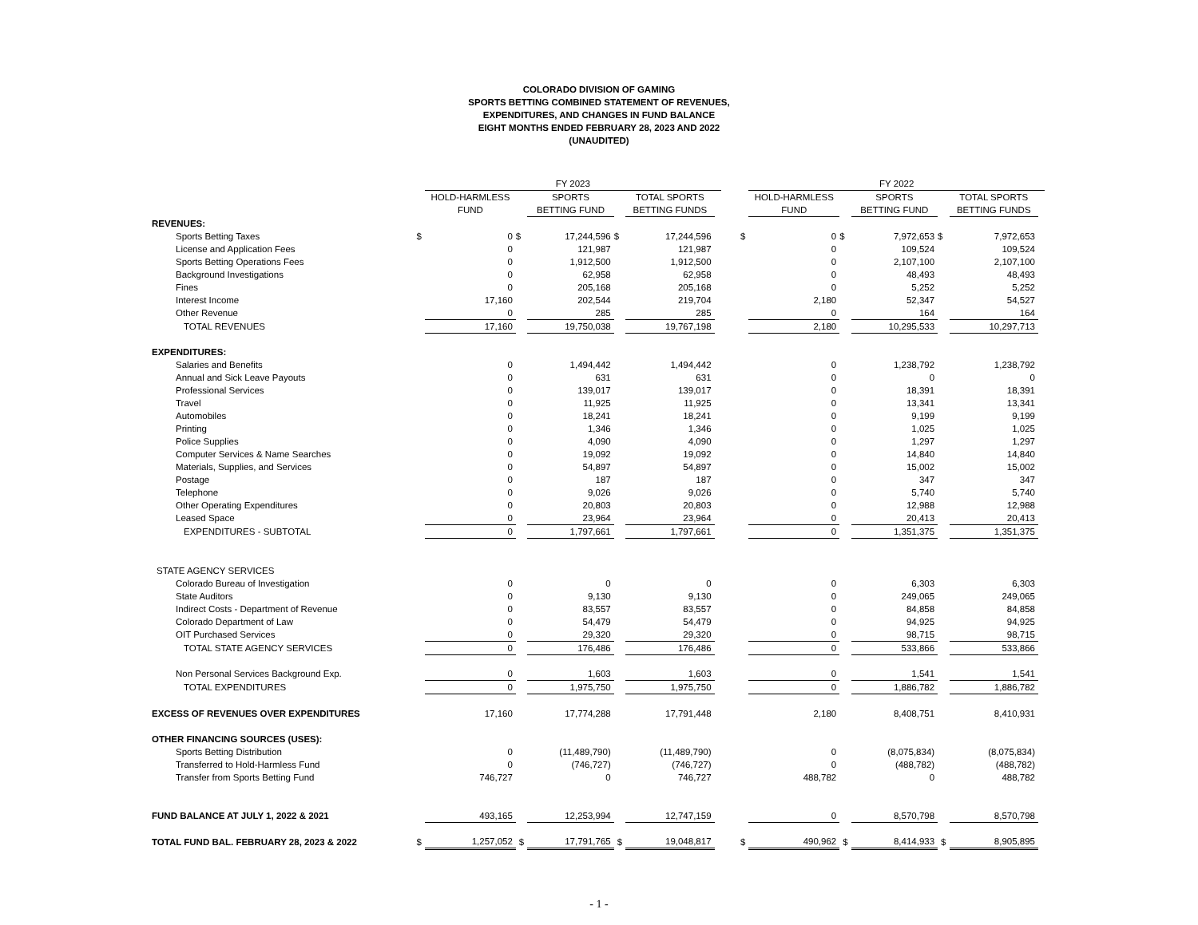COLORADO DIVISION OF GAMING
SPORTS BETTING COMBINED STATEMENT OF REVENUES,
EXPENDITURES, AND CHANGES IN FUND BALANCE
EIGHT MONTHS ENDED FEBRUARY 28, 2023 AND 2022
(UNAUDITED)
| | | FY 2023 | | | | | | | | FY 2022 | | | | | |
| | | HOLD-HARMLESS FUND | | SPORTS BETTING FUND | | TOTAL SPORTS BETTING FUNDS | | | | HOLD-HARMLESS FUND | | SPORTS BETTING FUND | | TOTAL SPORTS BETTING FUNDS | |
| REVENUES: | | | | | | | | | | | | | | | |
| Sports Betting Taxes | $ | 0 | $ | 17,244,596 | $ | 17,244,596 | | | $ | 0 | $ | 7,972,653 | $ | 7,972,653 | |
| License and Application Fees | | 0 | | 121,987 | | 121,987 | | | | 0 | | 109,524 | | 109,524 | |
| Sports Betting Operations Fees | | 0 | | 1,912,500 | | 1,912,500 | | | | 0 | | 2,107,100 | | 2,107,100 | |
| Background Investigations | | 0 | | 62,958 | | 62,958 | | | | 0 | | 48,493 | | 48,493 | |
| Fines | | 0 | | 205,168 | | 205,168 | | | | 0 | | 5,252 | | 5,252 | |
| Interest Income | | 17,160 | | 202,544 | | 219,704 | | | | 2,180 | | 52,347 | | 54,527 | |
| Other Revenue | | 0 | | 285 | | 285 | | | | 0 | | 164 | | 164 | |
| TOTAL REVENUES | | 17,160 | | 19,750,038 | | 19,767,198 | | | | 2,180 | | 10,295,533 | | 10,297,713 | |
| EXPENDITURES: | | | | | | | | | | | | | | | |
| Salaries and Benefits | | 0 | | 1,494,442 | | 1,494,442 | | | | 0 | | 1,238,792 | | 1,238,792 | |
| Annual and Sick Leave Payouts | | 0 | | 631 | | 631 | | | | 0 | | 0 | | 0 | |
| Professional Services | | 0 | | 139,017 | | 139,017 | | | | 0 | | 18,391 | | 18,391 | |
| Travel | | 0 | | 11,925 | | 11,925 | | | | 0 | | 13,341 | | 13,341 | |
| Automobiles | | 0 | | 18,241 | | 18,241 | | | | 0 | | 9,199 | | 9,199 | |
| Printing | | 0 | | 1,346 | | 1,346 | | | | 0 | | 1,025 | | 1,025 | |
| Police Supplies | | 0 | | 4,090 | | 4,090 | | | | 0 | | 1,297 | | 1,297 | |
| Computer Services & Name Searches | | 0 | | 19,092 | | 19,092 | | | | 0 | | 14,840 | | 14,840 | |
| Materials, Supplies, and Services | | 0 | | 54,897 | | 54,897 | | | | 0 | | 15,002 | | 15,002 | |
| Postage | | 0 | | 187 | | 187 | | | | 0 | | 347 | | 347 | |
| Telephone | | 0 | | 9,026 | | 9,026 | | | | 0 | | 5,740 | | 5,740 | |
| Other Operating Expenditures | | 0 | | 20,803 | | 20,803 | | | | 0 | | 12,988 | | 12,988 | |
| Leased Space | | 0 | | 23,964 | | 23,964 | | | | 0 | | 20,413 | | 20,413 | |
| EXPENDITURES - SUBTOTAL | | 0 | | 1,797,661 | | 1,797,661 | | | | 0 | | 1,351,375 | | 1,351,375 | |
| STATE AGENCY SERVICES | | | | | | | | | | | | | | | |
| Colorado Bureau of Investigation | | 0 | | 0 | | 0 | | | | 0 | | 6,303 | | 6,303 | |
| State Auditors | | 0 | | 9,130 | | 9,130 | | | | 0 | | 249,065 | | 249,065 | |
| Indirect Costs - Department of Revenue | | 0 | | 83,557 | | 83,557 | | | | 0 | | 84,858 | | 84,858 | |
| Colorado Department of Law | | 0 | | 54,479 | | 54,479 | | | | 0 | | 94,925 | | 94,925 | |
| OIT Purchased Services | | 0 | | 29,320 | | 29,320 | | | | 0 | | 98,715 | | 98,715 | |
| TOTAL STATE AGENCY SERVICES | | 0 | | 176,486 | | 176,486 | | | | 0 | | 533,866 | | 533,866 | |
| Non Personal Services Background Exp. | | 0 | | 1,603 | | 1,603 | | | | 0 | | 1,541 | | 1,541 | |
| TOTAL EXPENDITURES | | 0 | | 1,975,750 | | 1,975,750 | | | | 0 | | 1,886,782 | | 1,886,782 | |
| EXCESS OF REVENUES OVER EXPENDITURES | | 17,160 | | 17,774,288 | | 17,791,448 | | | | 2,180 | | 8,408,751 | | 8,410,931 | |
| OTHER FINANCING SOURCES (USES): | | | | | | | | | | | | | | | |
| Sports Betting Distribution | | 0 | | (11,489,790) | | (11,489,790) | | | | 0 | | (8,075,834) | | (8,075,834) | |
| Transferred to Hold-Harmless Fund | | 0 | | (746,727) | | (746,727) | | | | 0 | | (488,782) | | (488,782) | |
| Transfer from Sports Betting Fund | | 746,727 | | 0 | | 746,727 | | | | 488,782 | | 0 | | 488,782 | |
| FUND BALANCE AT JULY 1, 2022 & 2021 | | 493,165 | | 12,253,994 | | 12,747,159 | | | | 0 | | 8,570,798 | | 8,570,798 | |
| TOTAL FUND BAL. FEBRUARY 28, 2023 & 2022 | $ | 1,257,052 | $ | 17,791,765 | $ | 19,048,817 | | | $ | 490,962 | $ | 8,414,933 | $ | 8,905,895 | |
- 1 -